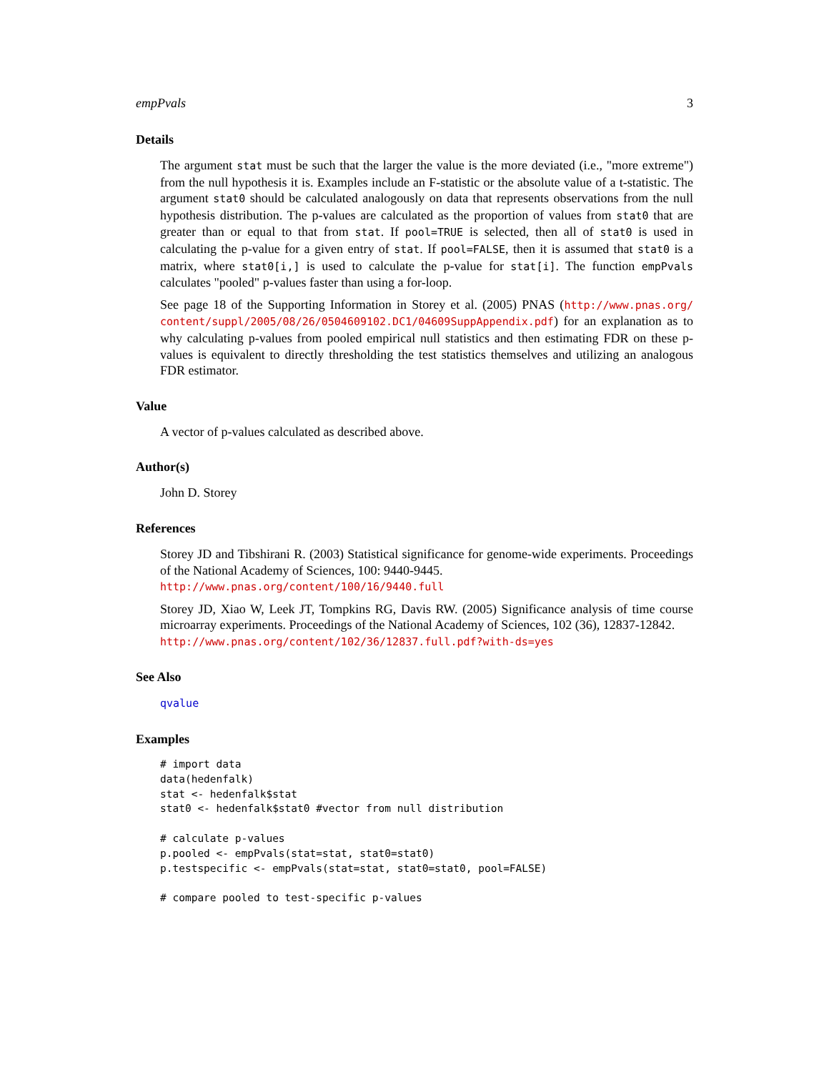empPvals 3
Details
The argument stat must be such that the larger the value is the more deviated (i.e., "more extreme") from the null hypothesis it is. Examples include an F-statistic or the absolute value of a t-statistic. The argument stat0 should be calculated analogously on data that represents observations from the null hypothesis distribution. The p-values are calculated as the proportion of values from stat0 that are greater than or equal to that from stat. If pool=TRUE is selected, then all of stat0 is used in calculating the p-value for a given entry of stat. If pool=FALSE, then it is assumed that stat0 is a matrix, where stat0[i,] is used to calculate the p-value for stat[i]. The function empPvals calculates "pooled" p-values faster than using a for-loop.
See page 18 of the Supporting Information in Storey et al. (2005) PNAS (http://www.pnas.org/ content/suppl/2005/08/26/0504609102.DC1/04609SuppAppendix.pdf) for an explanation as to why calculating p-values from pooled empirical null statistics and then estimating FDR on these p-values is equivalent to directly thresholding the test statistics themselves and utilizing an analogous FDR estimator.
Value
A vector of p-values calculated as described above.
Author(s)
John D. Storey
References
Storey JD and Tibshirani R. (2003) Statistical significance for genome-wide experiments. Proceedings of the National Academy of Sciences, 100: 9440-9445.
http://www.pnas.org/content/100/16/9440.full
Storey JD, Xiao W, Leek JT, Tompkins RG, Davis RW. (2005) Significance analysis of time course microarray experiments. Proceedings of the National Academy of Sciences, 102 (36), 12837-12842.
http://www.pnas.org/content/102/36/12837.full.pdf?with-ds=yes
See Also
qvalue
Examples
# import data
data(hedenfalk)
stat <- hedenfalk$stat
stat0 <- hedenfalk$stat0 #vector from null distribution

# calculate p-values
p.pooled <- empPvals(stat=stat, stat0=stat0)
p.testspecific <- empPvals(stat=stat, stat0=stat0, pool=FALSE)

# compare pooled to test-specific p-values